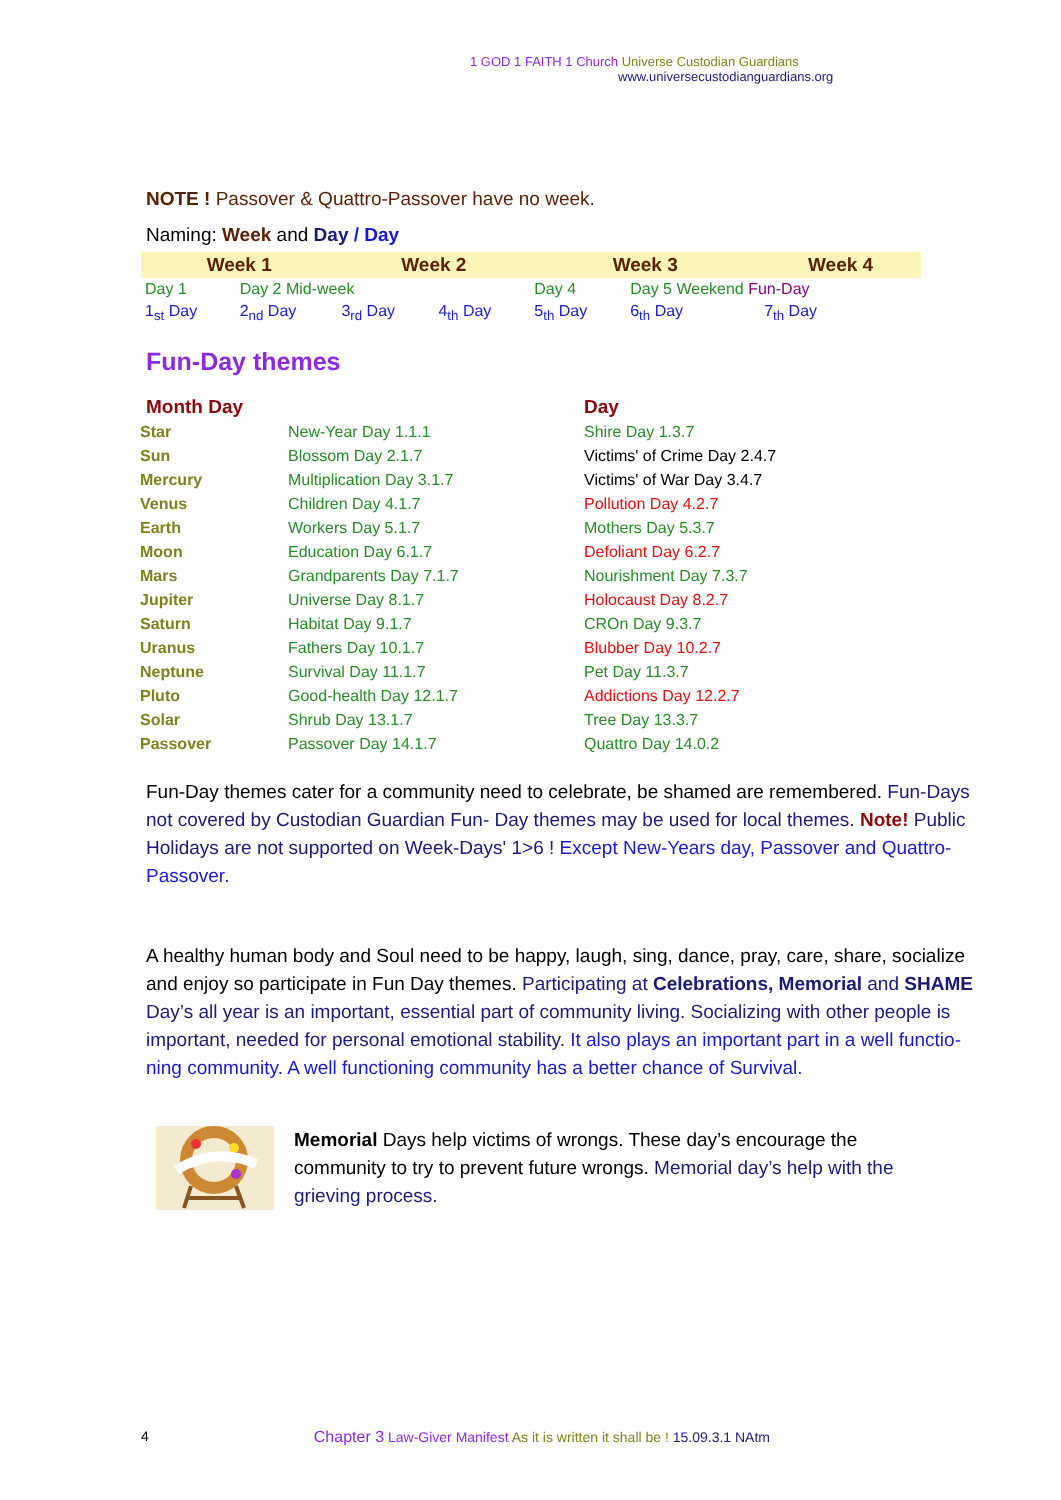1 GOD 1 FAITH 1 Church Universe Custodian Guardians
www.universecustodianguardians.org
NOTE ! Passover & Quattro-Passover have no week.
Naming: Week and Day / Day
| Week 1 | | Week 2 | | Week 3 | | Week 4 |
| Day 1 | Day 2 Mid-week | | | Day 4 | Day 5 Weekend Fun-Day | |
| 1<sub>st</sub> Day | 2<sub>nd</sub> Day | 3<sub>rd</sub> Day | 4<sub>th</sub> Day | 5<sub>th</sub> Day | 6<sub>th</sub> Day | 7<sub>th</sub> Day |
Fun-Day themes
| Month Day | | Day |
| Star | New-Year Day 1.1.1 | Shire Day 1.3.7 |
| Sun | Blossom Day 2.1.7 | Victims' of Crime Day 2.4.7 |
| Mercury | Multiplication Day 3.1.7 | Victims' of War Day 3.4.7 |
| Venus | Children Day 4.1.7 | Pollution Day 4.2.7 |
| Earth | Workers Day 5.1.7 | Mothers Day 5.3.7 |
| Moon | Education Day 6.1.7 | Defoliant Day 6.2.7 |
| Mars | Grandparents Day 7.1.7 | Nourishment Day 7.3.7 |
| Jupiter | Universe Day 8.1.7 | Holocaust Day 8.2.7 |
| Saturn | Habitat Day 9.1.7 | CROn Day 9.3.7 |
| Uranus | Fathers Day 10.1.7 | Blubber Day 10.2.7 |
| Neptune | Survival Day 11.1.7 | Pet Day 11.3.7 |
| Pluto | Good-health Day 12.1.7 | Addictions Day 12.2.7 |
| Solar | Shrub Day 13.1.7 | Tree Day 13.3.7 |
| Passover | Passover Day 14.1.7 | Quattro Day 14.0.2 |
Fun-Day themes cater for a community need to celebrate, be shamed are remembered. Fun-Days not covered by Custodian Guardian Fun- Day themes may be used for local themes. Note! Public Holidays are not supported on Week-Days' 1>6 ! Except New-Years day, Passover and Quattro-Passover.
A healthy human body and Soul need to be happy, laugh, sing, dance, pray, care, share, socialize and enjoy so participate in Fun Day themes. Participating at Celebrations, Memorial and SHAME
Day’s all year is an important, essential part of community living. Socializing with other people is important, needed for personal emotional stability. It also plays an important part in a well functio- ning community. A well functioning community has a better chance of Survival.
Memorial Days help victims of wrongs. These day’s encourage the community to try to prevent future wrongs. Memorial day’s help with the grieving process.
4 Chapter 3 Law-Giver Manifest As it is written it shall be ! 15.09.3.1 NAtm